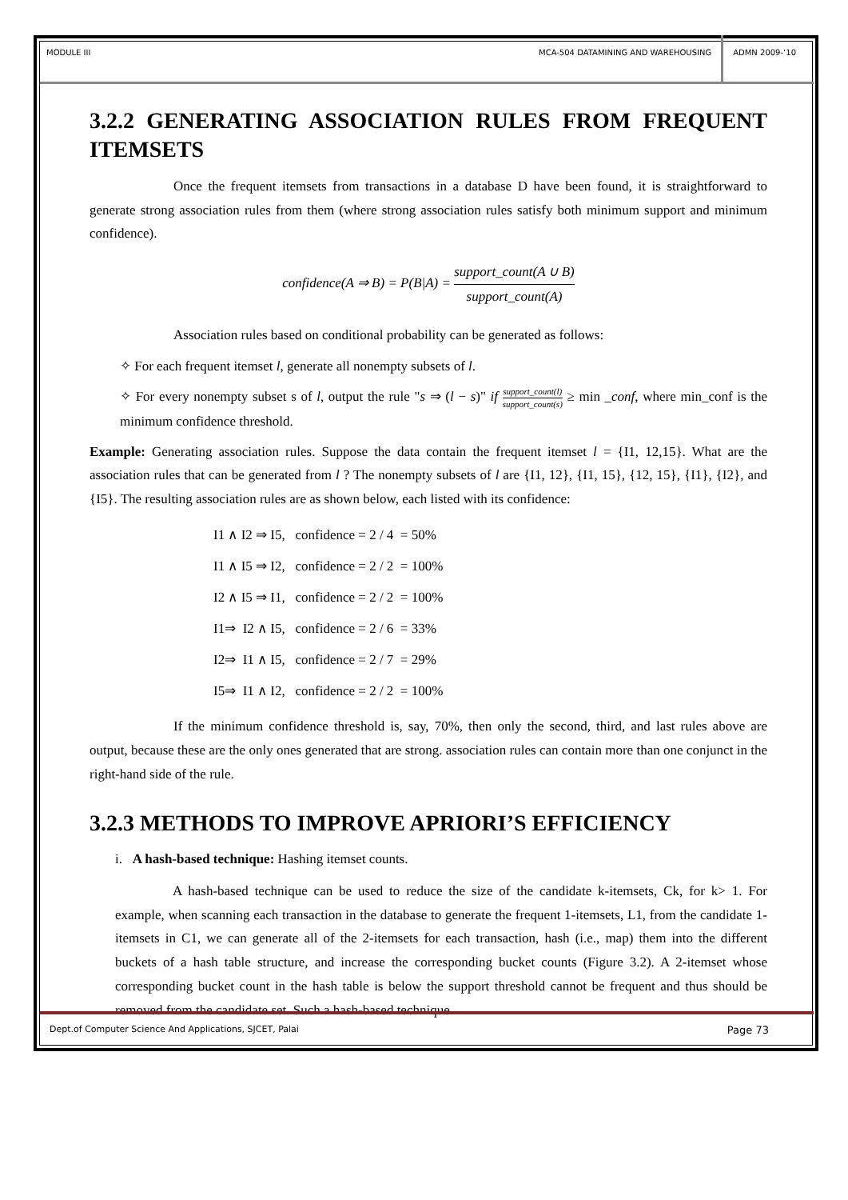MODULE III MCA-504 DATAMINING AND WAREHOUSING
ADMN 2009-‘10
3.2.2 GENERATING ASSOCIATION RULES FROM FREQUENT ITEMSETS
Once the frequent itemsets from transactions in a database D have been found, it is straightforward to generate strong association rules from them (where strong association rules satisfy both minimum support and minimum confidence).
confidence(A ⇒ B) = P(B|A) = support_count(A ∪ B) support_count(A)
Association rules based on conditional probability can be generated as follows:
✧ For each frequent itemset l, generate all nonempty subsets of l.
✧ For every nonempty subset s of l, output the rule "s ⇒ (l − s)" if support_count(l) support_count(s) ≥ min _conf, where min_conf is the minimum confidence threshold.
Example: Generating association rules. Suppose the data contain the frequent itemset l = {I1, 12,15}. What are the association rules that can be generated from l ? The nonempty subsets of l are {I1, 12}, {I1, 15}, {12, 15}, {I1}, {I2}, and {I5}. The resulting association rules are as shown below, each listed with its confidence:
I1 ∧ I2 ⇒ I5, confidence = 2 / 4 = 50%
I1 ∧ I5 ⇒ I2, confidence = 2 / 2 = 100%
I2 ∧ I5 ⇒ I1, confidence = 2 / 2 = 100%
I1⇒ I2 ∧ I5, confidence = 2 / 6 = 33%
I2⇒ I1 ∧ I5, confidence = 2 / 7 = 29%
I5⇒ I1 ∧ I2, confidence = 2 / 2 = 100%
If the minimum confidence threshold is, say, 70%, then only the second, third, and last rules above are output, because these are the only ones generated that are strong. association rules can contain more than one conjunct in the right-hand side of the rule.
3.2.3 METHODS TO IMPROVE APRIORI’S EFFICIENCY
i. A hash-based technique: Hashing itemset counts.
A hash-based technique can be used to reduce the size of the candidate k-itemsets, Ck, for k> 1. For example, when scanning each transaction in the database to generate the frequent 1-itemsets, L1, from the candidate 1-itemsets in C1, we can generate all of the 2-itemsets for each transaction, hash (i.e., map) them into the different buckets of a hash table structure, and increase the corresponding bucket counts (Figure 3.2). A 2-itemset whose corresponding bucket count in the hash table is below the support threshold cannot be frequent and thus should be removed from the candidate set. Such a hash-based technique
Dept.of Computer Science And Applications, SJCET, Palai Page 73